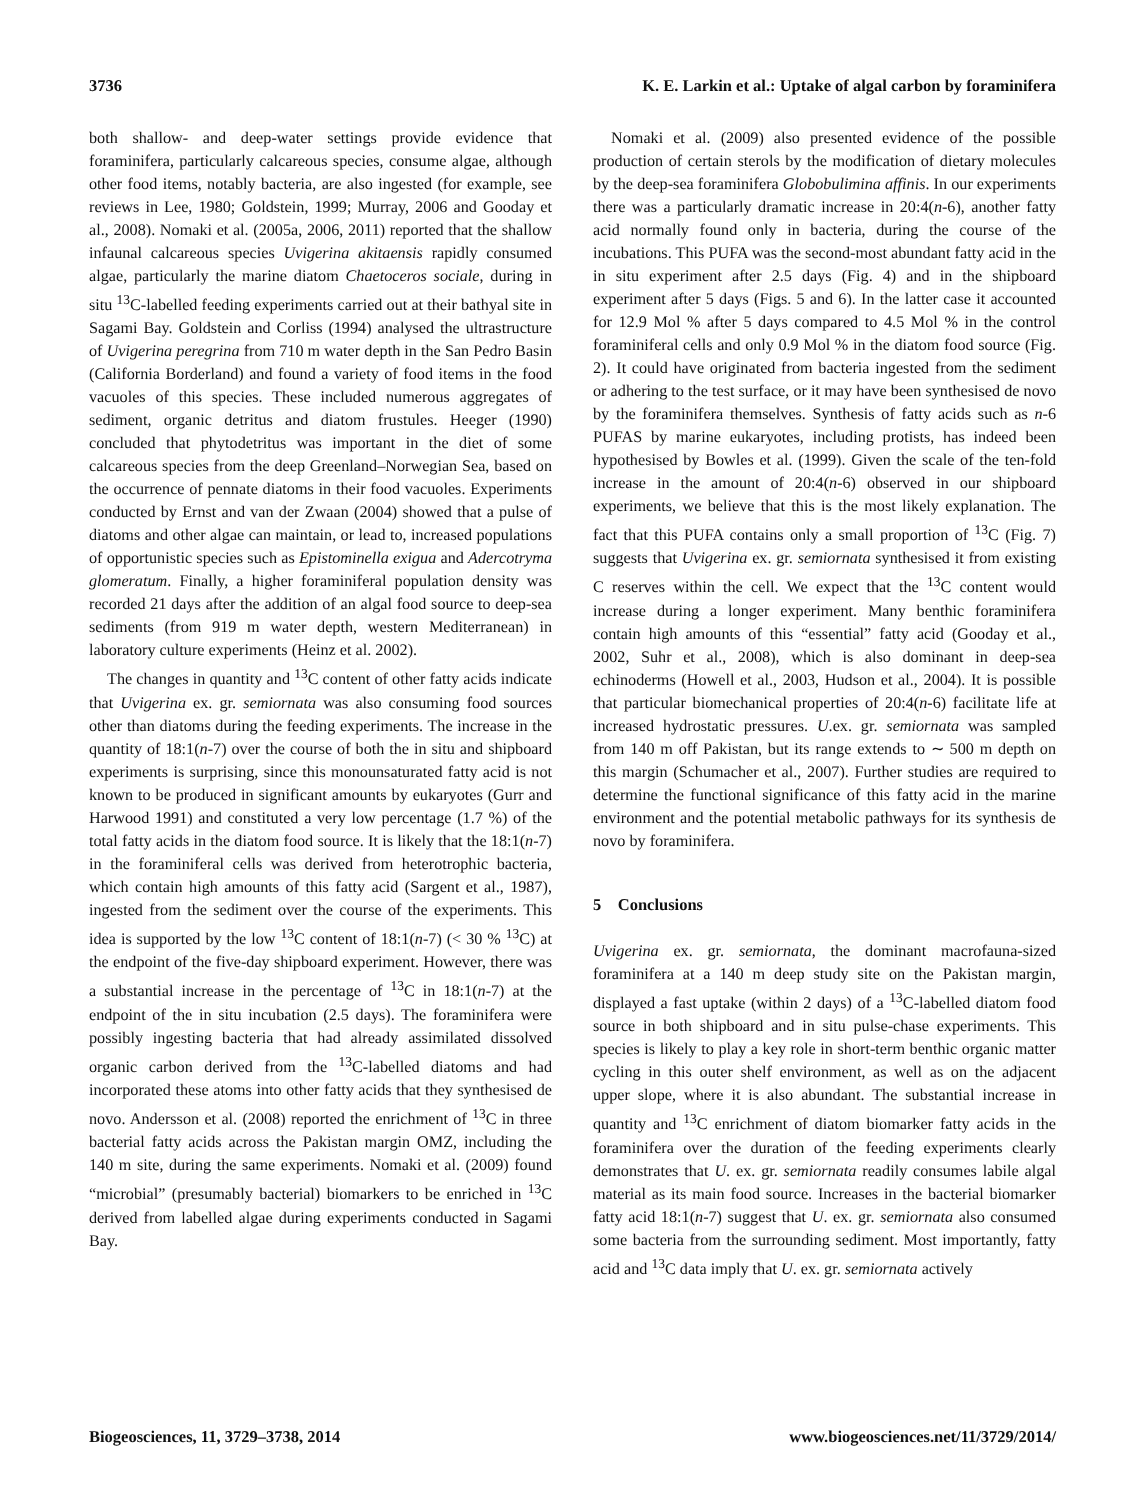3736 K. E. Larkin et al.: Uptake of algal carbon by foraminifera
both shallow- and deep-water settings provide evidence that foraminifera, particularly calcareous species, consume algae, although other food items, notably bacteria, are also ingested (for example, see reviews in Lee, 1980; Goldstein, 1999; Murray, 2006 and Gooday et al., 2008). Nomaki et al. (2005a, 2006, 2011) reported that the shallow infaunal calcareous species Uvigerina akitaensis rapidly consumed algae, particularly the marine diatom Chaetoceros sociale, during in situ <sup>13</sup>C-labelled feeding experiments carried out at their bathyal site in Sagami Bay. Goldstein and Corliss (1994) analysed the ultrastructure of Uvigerina peregrina from 710 m water depth in the San Pedro Basin (California Borderland) and found a variety of food items in the food vacuoles of this species. These included numerous aggregates of sediment, organic detritus and diatom frustules. Heeger (1990) concluded that phytodetritus was important in the diet of some calcareous species from the deep Greenland–Norwegian Sea, based on the occurrence of pennate diatoms in their food vacuoles. Experiments conducted by Ernst and van der Zwaan (2004) showed that a pulse of diatoms and other algae can maintain, or lead to, increased populations of opportunistic species such as Epistominella exigua and Adercotryma glomeratum. Finally, a higher foraminiferal population density was recorded 21 days after the addition of an algal food source to deep-sea sediments (from 919 m water depth, western Mediterranean) in laboratory culture experiments (Heinz et al. 2002).
The changes in quantity and <sup>13</sup>C content of other fatty acids indicate that Uvigerina ex. gr. semiornata was also consuming food sources other than diatoms during the feeding experiments. The increase in the quantity of 18:1(n-7) over the course of both the in situ and shipboard experiments is surprising, since this monounsaturated fatty acid is not known to be produced in significant amounts by eukaryotes (Gurr and Harwood 1991) and constituted a very low percentage (1.7 %) of the total fatty acids in the diatom food source. It is likely that the 18:1(n-7) in the foraminiferal cells was derived from heterotrophic bacteria, which contain high amounts of this fatty acid (Sargent et al., 1987), ingested from the sediment over the course of the experiments. This idea is supported by the low <sup>13</sup>C content of 18:1(n-7) (< 30 % <sup>13</sup>C) at the endpoint of the five-day shipboard experiment. However, there was a substantial increase in the percentage of <sup>13</sup>C in 18:1(n-7) at the endpoint of the in situ incubation (2.5 days). The foraminifera were possibly ingesting bacteria that had already assimilated dissolved organic carbon derived from the <sup>13</sup>C-labelled diatoms and had incorporated these atoms into other fatty acids that they synthesised de novo. Andersson et al. (2008) reported the enrichment of <sup>13</sup>C in three bacterial fatty acids across the Pakistan margin OMZ, including the 140 m site, during the same experiments. Nomaki et al. (2009) found “microbial” (presumably bacterial) biomarkers to be enriched in <sup>13</sup>C derived from labelled algae during experiments conducted in Sagami Bay.
Nomaki et al. (2009) also presented evidence of the possible production of certain sterols by the modification of dietary molecules by the deep-sea foraminifera Globobulimina affinis. In our experiments there was a particularly dramatic increase in 20:4(n-6), another fatty acid normally found only in bacteria, during the course of the incubations. This PUFA was the second-most abundant fatty acid in the in situ experiment after 2.5 days (Fig. 4) and in the shipboard experiment after 5 days (Figs. 5 and 6). In the latter case it accounted for 12.9 Mol % after 5 days compared to 4.5 Mol % in the control foraminiferal cells and only 0.9 Mol % in the diatom food source (Fig. 2). It could have originated from bacteria ingested from the sediment or adhering to the test surface, or it may have been synthesised de novo by the foraminifera themselves. Synthesis of fatty acids such as n-6 PUFAS by marine eukaryotes, including protists, has indeed been hypothesised by Bowles et al. (1999). Given the scale of the ten-fold increase in the amount of 20:4(n-6) observed in our shipboard experiments, we believe that this is the most likely explanation. The fact that this PUFA contains only a small proportion of <sup>13</sup>C (Fig. 7) suggests that Uvigerina ex. gr. semiornata synthesised it from existing C reserves within the cell. We expect that the <sup>13</sup>C content would increase during a longer experiment. Many benthic foraminifera contain high amounts of this “essential” fatty acid (Gooday et al., 2002, Suhr et al., 2008), which is also dominant in deep-sea echinoderms (Howell et al., 2003, Hudson et al., 2004). It is possible that particular biomechanical properties of 20:4(n-6) facilitate life at increased hydrostatic pressures. U.ex. gr. semiornata was sampled from 140 m off Pakistan, but its range extends to ∼ 500 m depth on this margin (Schumacher et al., 2007). Further studies are required to determine the functional significance of this fatty acid in the marine environment and the potential metabolic pathways for its synthesis de novo by foraminifera.
5 Conclusions
Uvigerina ex. gr. semiornata, the dominant macrofauna-sized foraminifera at a 140 m deep study site on the Pakistan margin, displayed a fast uptake (within 2 days) of a <sup>13</sup>C-labelled diatom food source in both shipboard and in situ pulse-chase experiments. This species is likely to play a key role in short-term benthic organic matter cycling in this outer shelf environment, as well as on the adjacent upper slope, where it is also abundant. The substantial increase in quantity and <sup>13</sup>C enrichment of diatom biomarker fatty acids in the foraminifera over the duration of the feeding experiments clearly demonstrates that U. ex. gr. semiornata readily consumes labile algal material as its main food source. Increases in the bacterial biomarker fatty acid 18:1(n-7) suggest that U. ex. gr. semiornata also consumed some bacteria from the surrounding sediment. Most importantly, fatty acid and <sup>13</sup>C data imply that U. ex. gr. semiornata actively
Biogeosciences, 11, 3729–3738, 2014 www.biogeosciences.net/11/3729/2014/